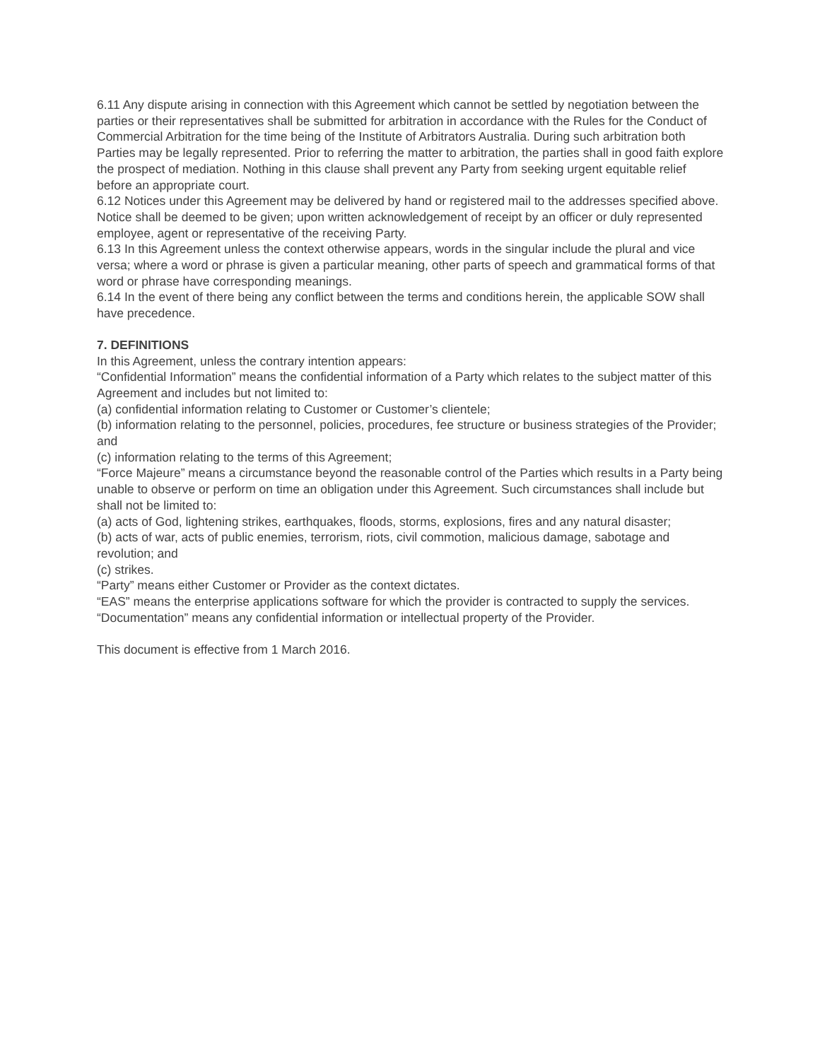6.11 Any dispute arising in connection with this Agreement which cannot be settled by negotiation between the parties or their representatives shall be submitted for arbitration in accordance with the Rules for the Conduct of Commercial Arbitration for the time being of the Institute of Arbitrators Australia. During such arbitration both Parties may be legally represented. Prior to referring the matter to arbitration, the parties shall in good faith explore the prospect of mediation. Nothing in this clause shall prevent any Party from seeking urgent equitable relief before an appropriate court.
6.12 Notices under this Agreement may be delivered by hand or registered mail to the addresses specified above. Notice shall be deemed to be given; upon written acknowledgement of receipt by an officer or duly represented employee, agent or representative of the receiving Party.
6.13 In this Agreement unless the context otherwise appears, words in the singular include the plural and vice versa; where a word or phrase is given a particular meaning, other parts of speech and grammatical forms of that word or phrase have corresponding meanings.
6.14 In the event of there being any conflict between the terms and conditions herein, the applicable SOW shall have precedence.
7. DEFINITIONS
In this Agreement, unless the contrary intention appears:
“Confidential Information” means the confidential information of a Party which relates to the subject matter of this Agreement and includes but not limited to:
(a) confidential information relating to Customer or Customer’s clientele;
(b) information relating to the personnel, policies, procedures, fee structure or business strategies of the Provider; and
(c) information relating to the terms of this Agreement;
“Force Majeure” means a circumstance beyond the reasonable control of the Parties which results in a Party being unable to observe or perform on time an obligation under this Agreement. Such circumstances shall include but shall not be limited to:
(a) acts of God, lightening strikes, earthquakes, floods, storms, explosions, fires and any natural disaster;
(b) acts of war, acts of public enemies, terrorism, riots, civil commotion, malicious damage, sabotage and revolution; and
(c) strikes.
“Party” means either Customer or Provider as the context dictates.
“EAS” means the enterprise applications software for which the provider is contracted to supply the services.
“Documentation” means any confidential information or intellectual property of the Provider.
This document is effective from 1 March 2016.